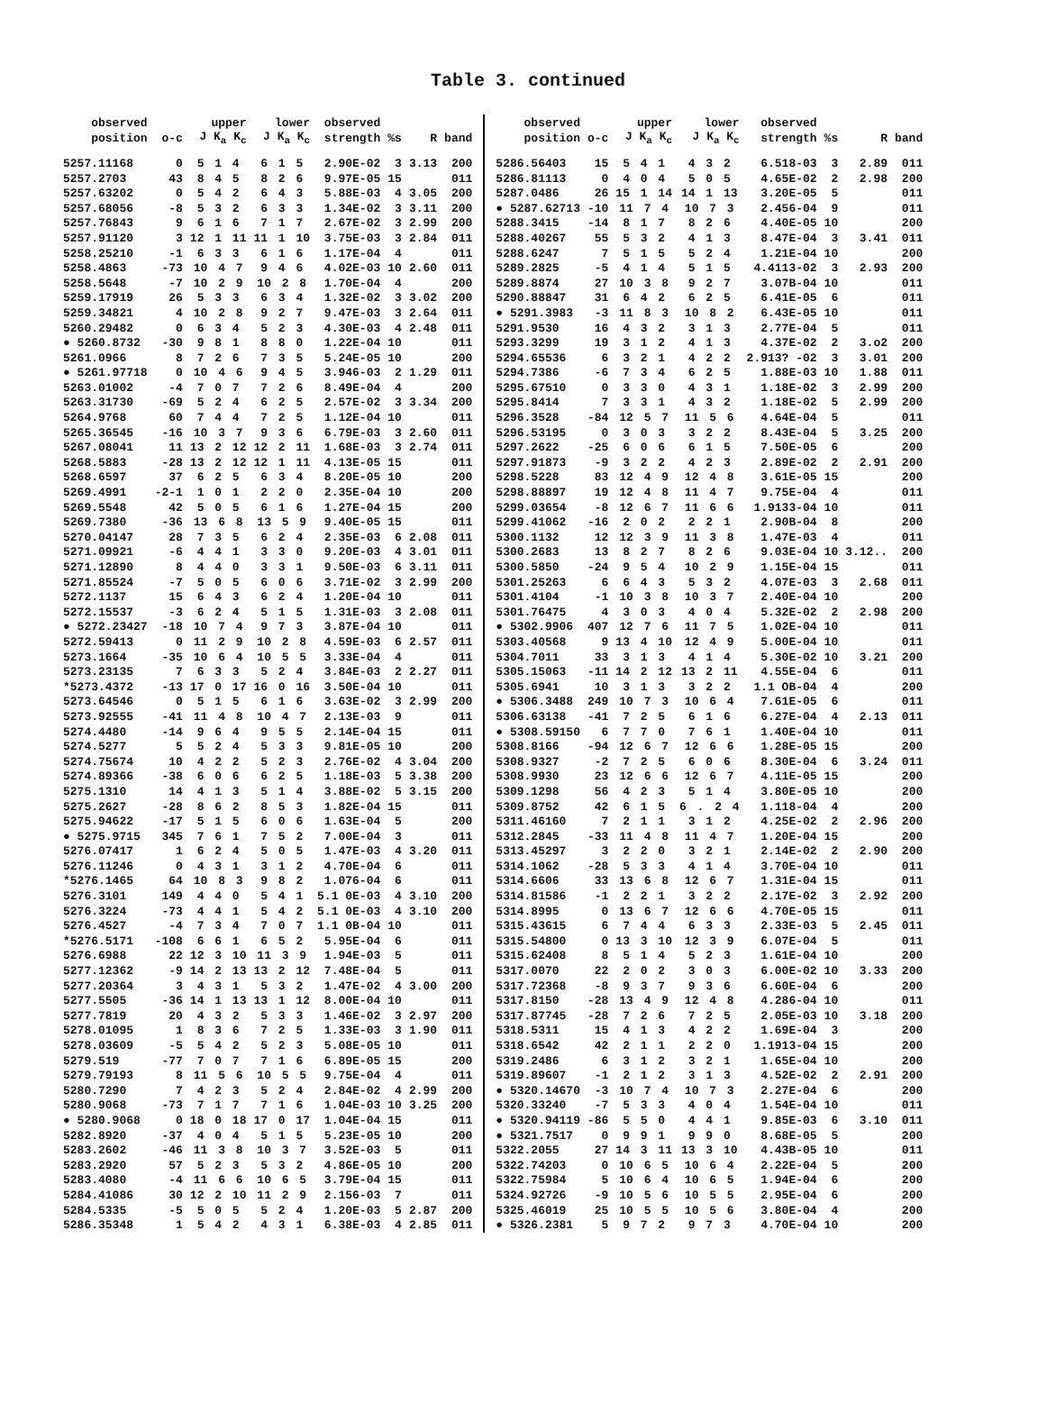Table 3. continued
| observed | | upper | lower | observed | | | |
| --- | --- | --- | --- | --- | --- | --- | --- |
| position | o-c | J K<sub>a</sub> K<sub>c</sub> | J K<sub>a</sub> K<sub>c</sub> | strength | %s | R | band |
| 5257.11168 | 0 | 5 1 4 | 6 1 5 | 2.90E-02 | 3 | 3.13 | 200 |
| 5257.2703 | 43 | 8 4 5 | 8 2 6 | 9.97E-05 | 15 | | 011 |
| 5257.63202 | 0 | 5 4 2 | 6 4 3 | 5.88E-03 | 4 | 3.05 | 200 |
| 5257.68056 | -8 | 5 3 2 | 6 3 3 | 1.34E-02 | 3 | 3.11 | 200 |
| 5257.76843 | 9 | 6 1 6 | 7 1 7 | 2.67E-02 | 3 | 2.99 | 200 |
| 5257.91120 | 3 | 12 1 11 | 11 1 10 | 3.75E-03 | 3 | 2.84 | 011 |
| 5258.25210 | -1 | 6 3 3 | 6 1 6 | 1.17E-04 | 4 | | 011 |
| 5258.4863 | -73 | 10 4 7 | 9 4 6 | 4.02E-03 | 10 | 2.60 | 011 |
| 5258.5648 | -7 | 10 2 9 | 10 2 8 | 1.70E-04 | 4 | | 200 |
| 5259.17919 | 26 | 5 3 3 | 6 3 4 | 1.32E-02 | 3 | 3.02 | 200 |
| 5259.34821 | 4 | 10 2 8 | 9 2 7 | 9.47E-03 | 3 | 2.64 | 011 |
| 5260.29482 | 0 | 6 3 4 | 5 2 3 | 4.30E-03 | 4 | 2.48 | 011 |
| ● 5260.8732 | -30 | 9 8 1 | 8 8 0 | 1.22E-04 | 10 | | 011 |
| 5261.0966 | 8 | 7 2 6 | 7 3 5 | 5.24E-05 | 10 | | 200 |
| ● 5261.97718 | 0 | 10 4 6 | 9 4 5 | 3.946-03 | 2 | 1.29 | 011 |
| 5263.01002 | -4 | 7 0 7 | 7 2 6 | 8.49E-04 | 4 | | 200 |
| 5263.31730 | -69 | 5 2 4 | 6 2 5 | 2.57E-02 | 3 | 3.34 | 200 |
| 5264.9768 | 60 | 7 4 4 | 7 2 5 | 1.12E-04 | 10 | | 011 |
| 5265.36545 | -16 | 10 3 7 | 9 3 6 | 6.79E-03 | 3 | 2.60 | 011 |
| 5267.08041 | 11 | 13 2 12 | 12 2 11 | 1.68E-03 | 3 | 2.74 | 011 |
| 5268.5883 | -28 | 13 2 12 | 12 1 11 | 4.13E-05 | 15 | | 011 |
| 5268.6597 | 37 | 6 2 5 | 6 3 4 | 8.20E-05 | 10 | | 200 |
| 5269.4991 | -2-1 | 1 0 1 | 2 2 0 | 2.35E-04 | 10 | | 200 |
| 5269.5548 | 42 | 5 0 5 | 6 1 6 | 1.27E-04 | 15 | | 200 |
| 5269.7380 | -36 | 13 6 8 | 13 5 9 | 9.40E-05 | 15 | | 011 |
| 5270.04147 | 28 | 7 3 5 | 6 2 4 | 2.35E-03 | 6 | 2.08 | 011 |
| 5271.09921 | -6 | 4 4 1 | 3 3 0 | 9.20E-03 | 4 | 3.01 | 011 |
| 5271.12890 | 8 | 4 4 0 | 3 3 1 | 9.50E-03 | 6 | 3.11 | 011 |
| 5271.85524 | -7 | 5 0 5 | 6 0 6 | 3.71E-02 | 3 | 2.99 | 200 |
| 5272.1137 | 15 | 6 4 3 | 6 2 4 | 1.20E-04 | 10 | | 011 |
| 5272.15537 | -3 | 6 2 4 | 5 1 5 | 1.31E-03 | 3 | 2.08 | 011 |
| ● 5272.23427 | -18 | 10 7 4 | 9 7 3 | 3.87E-04 | 10 | | 011 |
| 5272.59413 | 0 | 11 2 9 | 10 2 8 | 4.59E-03 | 6 | 2.57 | 011 |
| 5273.1664 | -35 | 10 6 4 | 10 5 5 | 3.33E-04 | 4 | | 011 |
| 5273.23135 | 7 | 6 3 3 | 5 2 4 | 3.84E-03 | 2 | 2.27 | 011 |
| *5273.4372 | -13 | 17 0 17 | 16 0 16 | 3.50E-04 | 10 | | 011 |
| 5273.64546 | 0 | 5 1 5 | 6 1 6 | 3.63E-02 | 3 | 2.99 | 200 |
| 5273.92555 | -41 | 11 4 8 | 10 4 7 | 2.13E-03 | 9 | | 011 |
| 5274.4480 | -14 | 9 6 4 | 9 5 5 | 2.14E-04 | 15 | | 011 |
| 5274.5277 | 5 | 5 2 4 | 5 3 3 | 9.81E-05 | 10 | | 200 |
| 5274.75674 | 10 | 4 2 2 | 5 2 3 | 2.76E-02 | 4 | 3.04 | 200 |
| 5274.89366 | -38 | 6 0 6 | 6 2 5 | 1.18E-03 | 5 | 3.38 | 200 |
| 5275.1310 | 14 | 4 1 3 | 5 1 4 | 3.88E-02 | 5 | 3.15 | 200 |
| 5275.2627 | -28 | 8 6 2 | 8 5 3 | 1.82E-04 | 15 | | 011 |
| 5275.94622 | -17 | 5 1 5 | 6 0 6 | 1.63E-04 | 5 | | 200 |
| ● 5275.9715 | 345 | 7 6 1 | 7 5 2 | 7.00E-04 | 3 | | 011 |
| 5276.07417 | 1 | 6 2 4 | 5 0 5 | 1.47E-03 | 4 | 3.20 | 011 |
| 5276.11246 | 0 | 4 3 1 | 3 1 2 | 4.70E-04 | 6 | | 011 |
| *5276.1465 | 64 | 10 8 3 | 9 8 2 | 1.076-04 | 6 | | 011 |
| 5276.3101 | 149 | 4 4 0 | 5 4 1 | 5.1 0E-03 | 4 | 3.10 | 200 |
| 5276.3224 | -73 | 4 4 1 | 5 4 2 | 5.1 0E-03 | 4 | 3.10 | 200 |
| 5276.4527 | -4 | 7 3 4 | 7 0 7 | 1.1 0B-04 | 10 | | 011 |
| *5276.5171 | -108 | 6 6 1 | 6 5 2 | 5.95E-04 | 6 | | 011 |
| 5276.6988 | 22 | 12 3 10 | 11 3 9 | 1.94E-03 | 5 | | 011 |
| 5277.12362 | -9 | 14 2 13 | 13 2 12 | 7.48E-04 | 5 | | 011 |
| 5277.20364 | 3 | 4 3 1 | 5 3 2 | 1.47E-02 | 4 | 3.00 | 200 |
| 5277.5505 | -36 | 14 1 13 | 13 1 12 | 8.00E-04 | 10 | | 011 |
| 5277.7819 | 20 | 4 3 2 | 5 3 3 | 1.46E-02 | 3 | 2.97 | 200 |
| 5278.01095 | 1 | 8 3 6 | 7 2 5 | 1.33E-03 | 3 | 1.90 | 011 |
| 5278.03609 | -5 | 5 4 2 | 5 2 3 | 5.08E-05 | 10 | | 011 |
| 5279.519 | -77 | 7 0 7 | 7 1 6 | 6.89E-05 | 15 | | 200 |
| 5279.79193 | 8 | 11 5 6 | 10 5 5 | 9.75E-04 | 4 | | 011 |
| 5280.7290 | 7 | 4 2 3 | 5 2 4 | 2.84E-02 | 4 | 2.99 | 200 |
| 5280.9068 | -73 | 7 1 7 | 7 1 6 | 1.04E-03 | 10 | 3.25 | 200 |
| ● 5280.9068 | 0 | 18 0 18 | 17 0 17 | 1.04E-04 | 15 | | 011 |
| 5282.8920 | -37 | 4 0 4 | 5 1 5 | 5.23E-05 | 10 | | 200 |
| 5283.2602 | -46 | 11 3 8 | 10 3 7 | 3.52E-03 | 5 | | 011 |
| 5283.2920 | 57 | 5 2 3 | 5 3 2 | 4.86E-05 | 10 | | 200 |
| 5283.4080 | -4 | 11 6 6 | 10 6 5 | 3.79E-04 | 15 | | 011 |
| 5284.41086 | 30 | 12 2 10 | 11 2 9 | 2.156-03 | 7 | | 011 |
| 5284.5335 | -5 | 5 0 5 | 5 2 4 | 1.20E-03 | 5 | 2.87 | 200 |
| 5286.35348 | 1 | 5 4 2 | 4 3 1 | 6.38E-03 | 4 | 2.85 | 011 |
| observed | | upper | lower | observed | | | |
| --- | --- | --- | --- | --- | --- | --- | --- |
| position | o-c | J K<sub>a</sub> K<sub>c</sub> | J K<sub>a</sub> K<sub>c</sub> | strength | %s | R | band |
| 5286.56403 | 15 | 5 4 1 | 4 3 2 | 6.518-03 | 3 | 2.89 | 011 |
| 5286.81113 | 0 | 4 0 4 | 5 0 5 | 4.65E-02 | 2 | 2.98 | 200 |
| 5287.0486 | 26 | 15 1 14 | 14 1 13 | 3.20E-05 | 5 | | 011 |
| ● 5287.62713 | -10 | 11 7 4 | 10 7 3 | 2.456-04 | 9 | | 011 |
| 5288.3415 | -14 | 8 1 7 | 8 2 6 | 4.40E-05 | 10 | | 200 |
| 5288.40267 | 55 | 5 3 2 | 4 1 3 | 8.47E-04 | 3 | 3.41 | 011 |
| 5288.6247 | 7 | 5 1 5 | 5 2 4 | 1.21E-04 | 10 | | 200 |
| 5289.2825 | -5 | 4 1 4 | 5 1 5 | 4.4113-02 | 3 | 2.93 | 200 |
| 5289.8874 | 27 | 10 3 8 | 9 2 7 | 3.07B-04 | 10 | | 011 |
| 5290.88847 | 31 | 6 4 2 | 6 2 5 | 6.41E-05 | 6 | | 011 |
| ● 5291.3983 | -3 | 11 8 3 | 10 8 2 | 6.43E-05 | 10 | | 011 |
| 5291.9530 | 16 | 4 3 2 | 3 1 3 | 2.77E-04 | 5 | | 011 |
| 5293.3299 | 19 | 3 1 2 | 4 1 3 | 4.37E-02 | 2 | 3.o2 | 200 |
| 5294.65536 | 6 | 3 2 1 | 4 2 2 | 2.913? -02 | 3 | 3.01 | 200 |
| 5294.7386 | -6 | 7 3 4 | 6 2 5 | 1.88E-03 | 10 | 1.88 | 011 |
| 5295.67510 | 0 | 3 3 0 | 4 3 1 | 1.18E-02 | 3 | 2.99 | 200 |
| 5295.8414 | 7 | 3 3 1 | 4 3 2 | 1.18E-02 | 5 | 2.99 | 200 |
| 5296.3528 | -84 | 12 5 7 | 11 5 6 | 4.64E-04 | 5 | | 011 |
| 5296.53195 | 0 | 3 0 3 | 3 2 2 | 8.43E-04 | 5 | 3.25 | 200 |
| 5297.2622 | -25 | 6 0 6 | 6 1 5 | 7.50E-05 | 6 | | 200 |
| 5297.91873 | -9 | 3 2 2 | 4 2 3 | 2.89E-02 | 2 | 2.91 | 200 |
| 5298.5228 | 83 | 12 4 9 | 12 4 8 | 3.61E-05 | 15 | | 200 |
| 5298.88897 | 19 | 12 4 8 | 11 4 7 | 9.75E-04 | 4 | | 011 |
| 5299.03654 | -8 | 12 6 7 | 11 6 6 | 1.9133-04 | 10 | | 011 |
| 5299.41062 | -16 | 2 0 2 | 2 2 1 | 2.90B-04 | 8 | | 200 |
| 5300.1132 | 12 | 12 3 9 | 11 3 8 | 1.47E-03 | 4 | | 011 |
| 5300.2683 | 13 | 8 2 7 | 8 2 6 | 9.03E-04 | 10 | 3.12.. | 200 |
| 5300.5850 | -24 | 9 5 4 | 10 2 9 | 1.15E-04 | 15 | | 011 |
| 5301.25263 | 6 | 6 4 3 | 5 3 2 | 4.07E-03 | 3 | 2.68 | 011 |
| 5301.4104 | -1 | 10 3 8 | 10 3 7 | 2.40E-04 | 10 | | 200 |
| 5301.76475 | 4 | 3 0 3 | 4 0 4 | 5.32E-02 | 2 | 2.98 | 200 |
| ● 5302.9906 | 407 | 12 7 6 | 11 7 5 | 1.02E-04 | 10 | | 011 |
| 5303.40568 | 9 | 13 4 10 | 12 4 9 | 5.00E-04 | 10 | | 011 |
| 5304.7011 | 33 | 3 1 3 | 4 1 4 | 5.30E-02 | 10 | 3.21 | 200 |
| 5305.15063 | -11 | 14 2 12 | 13 2 11 | 4.55E-04 | 6 | | 011 |
| 5305.6941 | 10 | 3 1 3 | 3 2 2 | 1.1 OB-04 | 4 | | 200 |
| ● 5306.3488 | 249 | 10 7 3 | 10 6 4 | 7.61E-05 | 6 | | 011 |
| 5306.63138 | -41 | 7 2 5 | 6 1 6 | 6.27E-04 | 4 | 2.13 | 011 |
| ● 5308.59150 | 6 | 7 7 0 | 7 6 1 | 1.40E-04 | 10 | | 011 |
| 5308.8166 | -94 | 12 6 7 | 12 6 6 | 1.28E-05 | 15 | | 200 |
| 5308.9327 | -2 | 7 2 5 | 6 0 6 | 8.30E-04 | 6 | 3.24 | 011 |
| 5308.9930 | 23 | 12 6 6 | 12 6 7 | 4.11E-05 | 15 | | 200 |
| 5309.1298 | 56 | 4 2 3 | 5 1 4 | 3.80E-05 | 10 | | 200 |
| 5309.8752 | 42 | 6 1 5 | 6 . 2 4 | 1.118-04 | 4 | | 200 |
| 5311.46160 | 7 | 2 1 1 | 3 1 2 | 4.25E-02 | 2 | 2.96 | 200 |
| 5312.2845 | -33 | 11 4 8 | 11 4 7 | 1.20E-04 | 15 | | 200 |
| 5313.45297 | 3 | 2 2 0 | 3 2 1 | 2.14E-02 | 2 | 2.90 | 200 |
| 5314.1062 | -28 | 5 3 3 | 4 1 4 | 3.70E-04 | 10 | | 011 |
| 5314.6606 | 33 | 13 6 8 | 12 6 7 | 1.31E-04 | 15 | | 011 |
| 5314.81586 | -1 | 2 2 1 | 3 2 2 | 2.17E-02 | 3 | 2.92 | 200 |
| 5314.8995 | 0 | 13 6 7 | 12 6 6 | 4.70E-05 | 15 | | 011 |
| 5315.43615 | 6 | 7 4 4 | 6 3 3 | 2.33E-03 | 5 | 2.45 | 011 |
| 5315.54800 | 0 | 13 3 10 | 12 3 9 | 6.07E-04 | 5 | | 011 |
| 5315.62408 | 8 | 5 1 4 | 5 2 3 | 1.61E-04 | 10 | | 200 |
| 5317.0070 | 22 | 2 0 2 | 3 0 3 | 6.00E-02 | 10 | 3.33 | 200 |
| 5317.72368 | -8 | 9 3 7 | 9 3 6 | 6.60E-04 | 6 | | 200 |
| 5317.8150 | -28 | 13 4 9 | 12 4 8 | 4.286-04 | 10 | | 011 |
| 5317.87745 | -28 | 7 2 6 | 7 2 5 | 2.05E-03 | 10 | 3.18 | 200 |
| 5318.5311 | 15 | 4 1 3 | 4 2 2 | 1.69E-04 | 3 | | 200 |
| 5318.6542 | 42 | 2 1 1 | 2 2 0 | 1.1913-04 | 15 | | 200 |
| 5319.2486 | 6 | 3 1 2 | 3 2 1 | 1.65E-04 | 10 | | 200 |
| 5319.89607 | -1 | 2 1 2 | 3 1 3 | 4.52E-02 | 2 | 2.91 | 200 |
| ● 5320.14670 | -3 | 10 7 4 | 10 7 3 | 2.27E-04 | 6 | | 200 |
| 5320.33240 | -7 | 5 3 3 | 4 0 4 | 1.54E-04 | 10 | | 011 |
| ● 5320.94119 | -86 | 5 5 0 | 4 4 1 | 9.85E-03 | 6 | 3.10 | 011 |
| ● 5321.7517 | 0 | 9 9 1 | 9 9 0 | 8.68E-05 | 5 | | 200 |
| 5322.2055 | 27 | 14 3 11 | 13 3 10 | 4.43B-05 | 10 | | 011 |
| 5322.74203 | 0 | 10 6 5 | 10 6 4 | 2.22E-04 | 5 | | 200 |
| 5322.75984 | 5 | 10 6 4 | 10 6 5 | 1.94E-04 | 6 | | 200 |
| 5324.92726 | -9 | 10 5 6 | 10 5 5 | 2.95E-04 | 6 | | 200 |
| 5325.46019 | 25 | 10 5 5 | 10 5 6 | 3.80E-04 | 4 | | 200 |
| ● 5326.2381 | 5 | 9 7 2 | 9 7 3 | 4.70E-04 | 10 | | 200 |